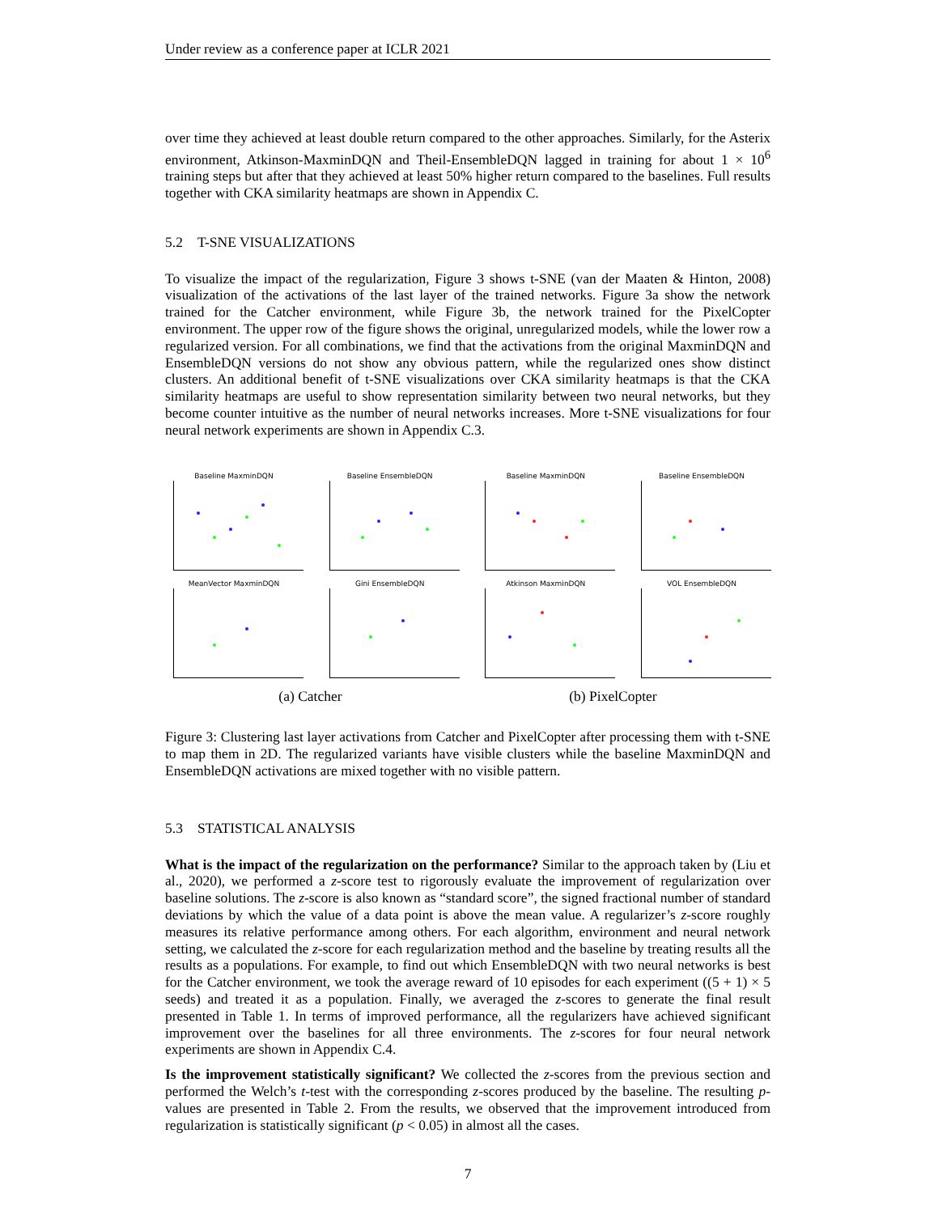Under review as a conference paper at ICLR 2021
over time they achieved at least double return compared to the other approaches. Similarly, for the Asterix environment, Atkinson-MaxminDQN and Theil-EnsembleDQN lagged in training for about 1 × 10<sup>6</sup> training steps but after that they achieved at least 50% higher return compared to the baselines. Full results together with CKA similarity heatmaps are shown in Appendix C.
5.2 T-SNE VISUALIZATIONS
To visualize the impact of the regularization, Figure 3 shows t-SNE (van der Maaten & Hinton, 2008) visualization of the activations of the last layer of the trained networks. Figure 3a show the network trained for the Catcher environment, while Figure 3b, the network trained for the PixelCopter environment. The upper row of the figure shows the original, unregularized models, while the lower row a regularized version. For all combinations, we find that the activations from the original MaxminDQN and EnsembleDQN versions do not show any obvious pattern, while the regularized ones show distinct clusters. An additional benefit of t-SNE visualizations over CKA similarity heatmaps is that the CKA similarity heatmaps are useful to show representation similarity between two neural networks, but they become counter intuitive as the number of neural networks increases. More t-SNE visualizations for four neural network experiments are shown in Appendix C.3.
Baseline MaxminDQN Baseline EnsembleDQN Baseline MaxminDQN Baseline EnsembleDQN
MeanVector MaxminDQN Gini EnsembleDQN Atkinson MaxminDQN VOL EnsembleDQN
(a) Catcher (b) PixelCopter
Figure 3: Clustering last layer activations from Catcher and PixelCopter after processing them with t-SNE to map them in 2D. The regularized variants have visible clusters while the baseline MaxminDQN and EnsembleDQN activations are mixed together with no visible pattern.
5.3 STATISTICAL ANALYSIS
What is the impact of the regularization on the performance? Similar to the approach taken by (Liu et al., 2020), we performed a z-score test to rigorously evaluate the improvement of regularization over baseline solutions. The z-score is also known as “standard score”, the signed fractional number of standard deviations by which the value of a data point is above the mean value. A regularizer’s z-score roughly measures its relative performance among others. For each algorithm, environment and neural network setting, we calculated the z-score for each regularization method and the baseline by treating results all the results as a populations. For example, to find out which EnsembleDQN with two neural networks is best for the Catcher environment, we took the average reward of 10 episodes for each experiment ((5 + 1) × 5 seeds) and treated it as a population. Finally, we averaged the z-scores to generate the final result presented in Table 1. In terms of improved performance, all the regularizers have achieved significant improvement over the baselines for all three environments. The z-scores for four neural network experiments are shown in Appendix C.4.
Is the improvement statistically significant? We collected the z-scores from the previous section and performed the Welch’s t-test with the corresponding z-scores produced by the baseline. The resulting p-values are presented in Table 2. From the results, we observed that the improvement introduced from regularization is statistically significant (p < 0.05) in almost all the cases.
7